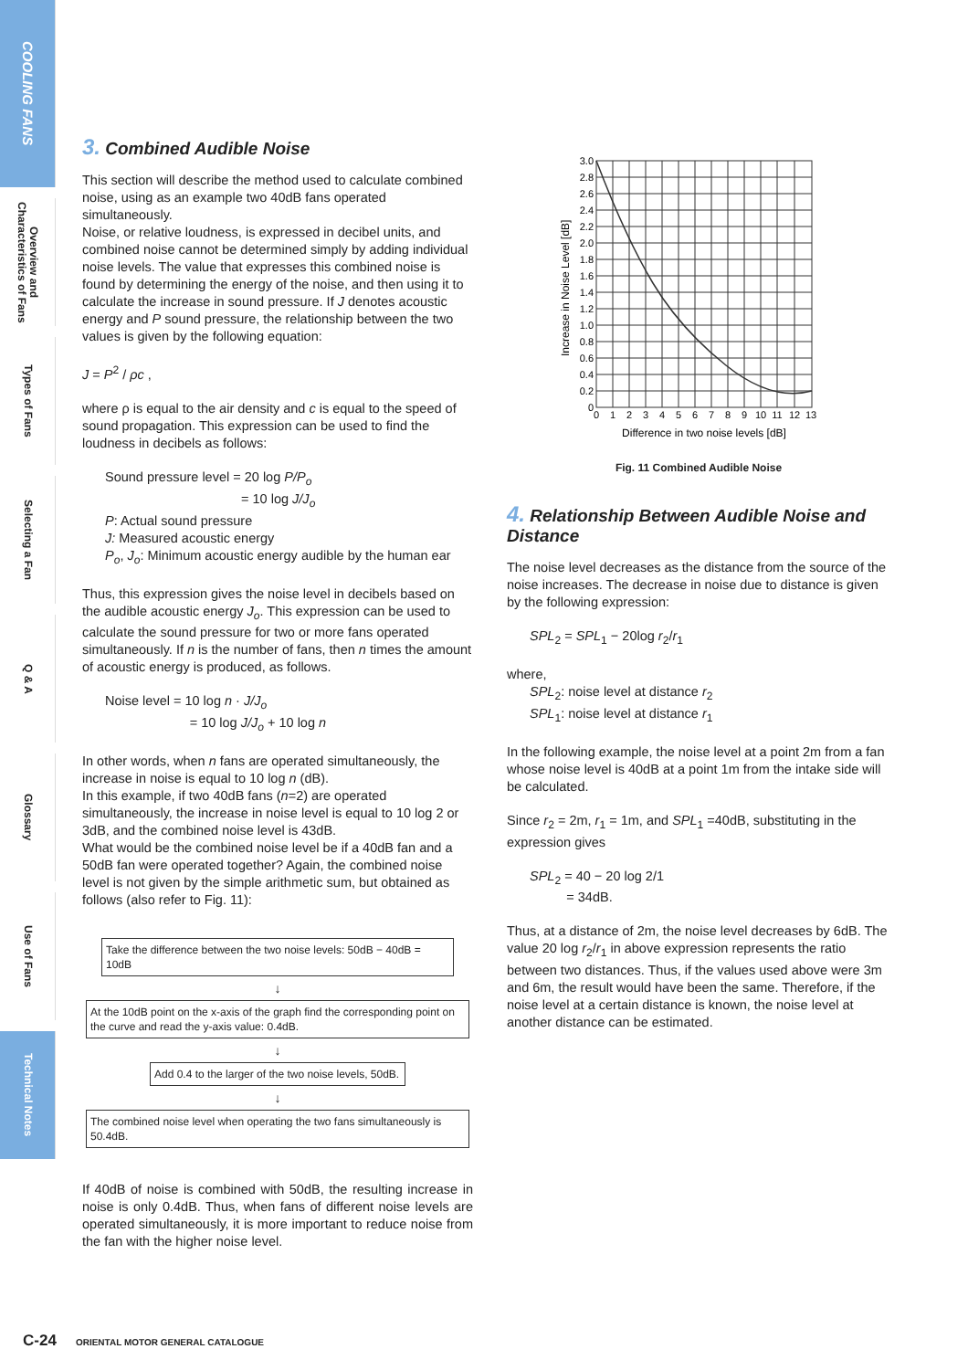COOLING FANS
Overview and Characteristics of Fans
Types of Fans
Selecting a Fan
Q & A
Glossary
Use of Fans
Technical Notes
3. Combined Audible Noise
This section will describe the method used to calculate combined noise, using as an example two 40dB fans operated simultaneously.
Noise, or relative loudness, is expressed in decibel units, and combined noise cannot be determined simply by adding individual noise levels. The value that expresses this combined noise is found by determining the energy of the noise, and then using it to calculate the increase in sound pressure. If J denotes acoustic energy and P sound pressure, the relationship between the two values is given by the following equation:
J = P<sup>2</sup> / ρc ,
where ρ is equal to the air density and c is equal to the speed of sound propagation. This expression can be used to find the loudness in decibels as follows:
Sound pressure level = 20 log P/P<sub>o</sub>
= 10 log J/J<sub>o</sub>
P: Actual sound pressure
J: Measured acoustic energy
P<sub>o</sub>, J<sub>o</sub>: Minimum acoustic energy audible by the human ear
Thus, this expression gives the noise level in decibels based on the audible acoustic energy J<sub>o</sub>. This expression can be used to calculate the sound pressure for two or more fans operated simultaneously. If n is the number of fans, then n times the amount of acoustic energy is produced, as follows.
Noise level = 10 log n · J/J<sub>o</sub>
= 10 log J/J<sub>o</sub> + 10 log n
In other words, when n fans are operated simultaneously, the increase in noise is equal to 10 log n (dB).
In this example, if two 40dB fans (n=2) are operated simultaneously, the increase in noise level is equal to 10 log 2 or 3dB, and the combined noise level is 43dB.
What would be the combined noise level be if a 40dB fan and a 50dB fan were operated together? Again, the combined noise level is not given by the simple arithmetic sum, but obtained as follows (also refer to Fig. 11):
Take the difference between the two noise levels: 50dB − 40dB = 10dB
↓
At the 10dB point on the x-axis of the graph find the corresponding point on the curve and read the y-axis value: 0.4dB.
↓
Add 0.4 to the larger of the two noise levels, 50dB.
↓
The combined noise level when operating the two fans simultaneously is 50.4dB.
If 40dB of noise is combined with 50dB, the resulting increase in noise is only 0.4dB. Thus, when fans of different noise levels are operated simultaneously, it is more important to reduce noise from the fan with the higher noise level.
3.0
2.8
2.6
2.4
2.2
2.0
1.8
1.6
1.4
1.2
1.0
0.8
0.6
0.4
0.2
0
0
1
2
3
4
5
6
7
8
9
10
11
12
13
Difference in two noise levels [dB]
Increase in Noise Level [dB]
Fig. 11 Combined Audible Noise
4. Relationship Between Audible Noise and Distance
The noise level decreases as the distance from the source of the noise increases. The decrease in noise due to distance is given by the following expression:
SPL<sub>2</sub> = SPL<sub>1</sub> − 20log r<sub>2</sub>/r<sub>1</sub>
where,
SPL<sub>2</sub>: noise level at distance r<sub>2</sub>
SPL<sub>1</sub>: noise level at distance r<sub>1</sub>
In the following example, the noise level at a point 2m from a fan whose noise level is 40dB at a point 1m from the intake side will be calculated.
Since r<sub>2</sub> = 2m, r<sub>1</sub> = 1m, and SPL<sub>1</sub> =40dB, substituting in the expression gives
SPL<sub>2</sub> = 40 − 20 log 2/1
= 34dB.
Thus, at a distance of 2m, the noise level decreases by 6dB. The value 20 log r<sub>2</sub>/r<sub>1</sub> in above expression represents the ratio between two distances. Thus, if the values used above were 3m and 6m, the result would have been the same. Therefore, if the noise level at a certain distance is known, the noise level at another distance can be estimated.
C-24 ORIENTAL MOTOR GENERAL CATALOGUE